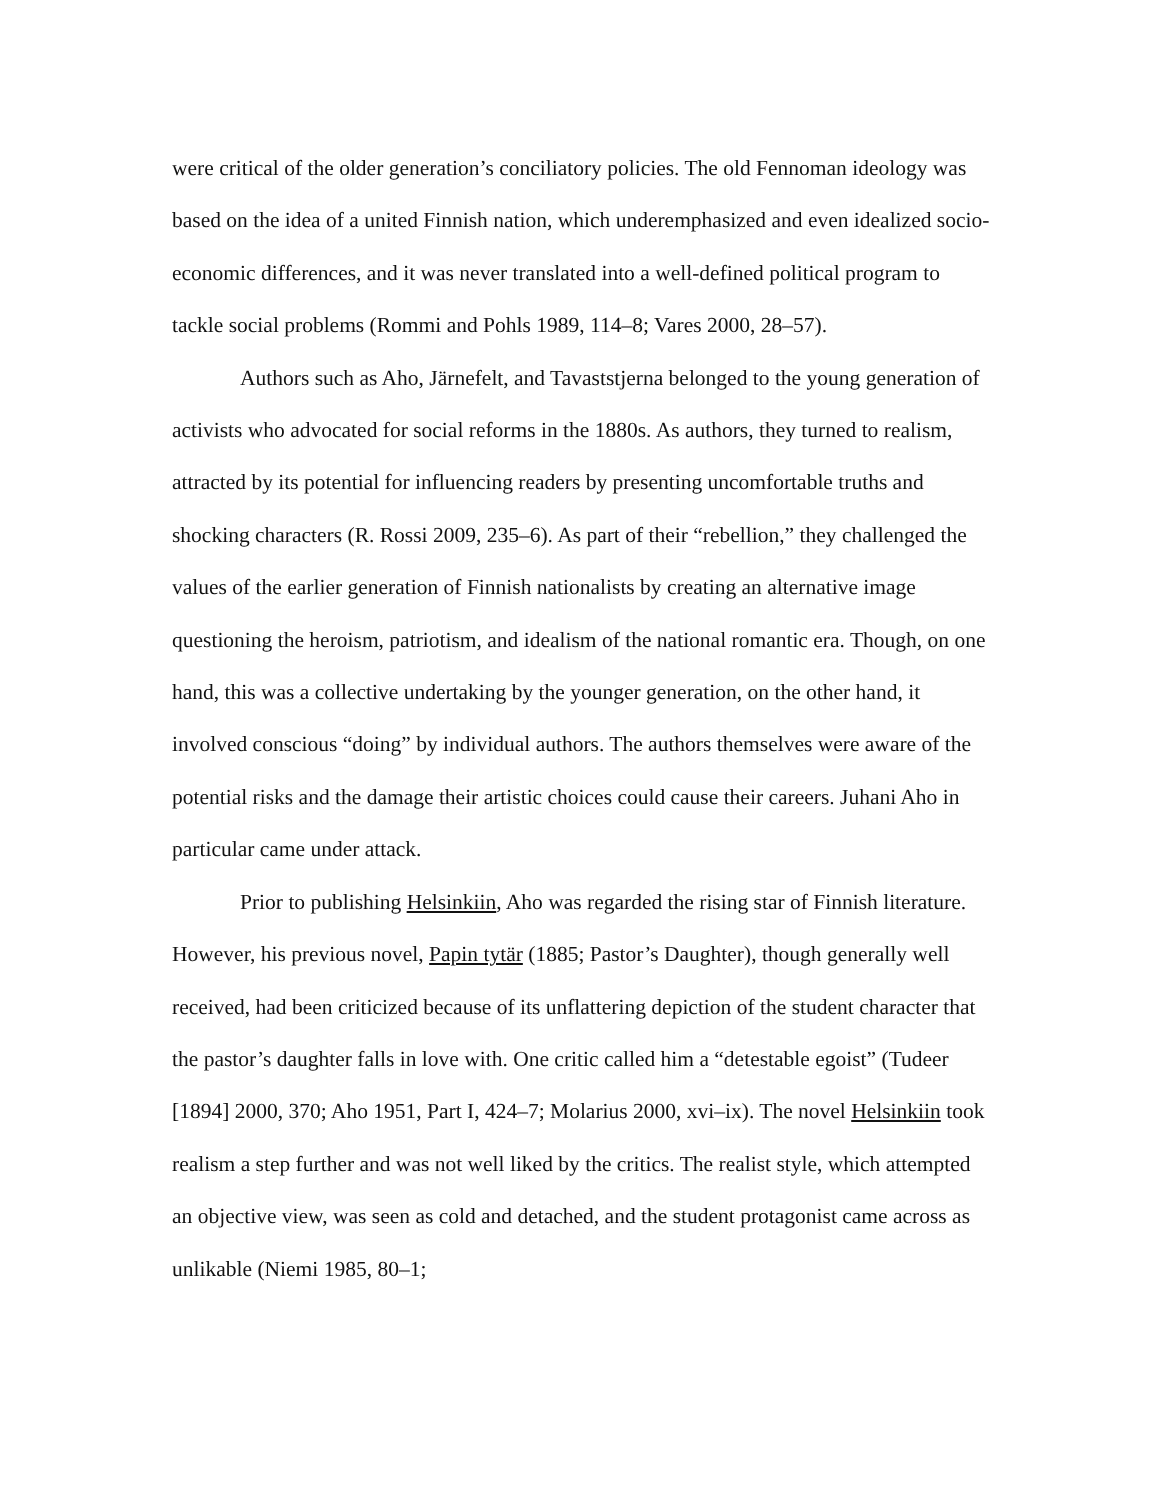were critical of the older generation’s conciliatory policies. The old Fennoman ideology was based on the idea of a united Finnish nation, which underemphasized and even idealized socio-economic differences, and it was never translated into a well-defined political program to tackle social problems (Rommi and Pohls 1989, 114–8; Vares 2000, 28–57).
Authors such as Aho, Järnefelt, and Tavaststjerna belonged to the young generation of activists who advocated for social reforms in the 1880s. As authors, they turned to realism, attracted by its potential for influencing readers by presenting uncomfortable truths and shocking characters (R. Rossi 2009, 235–6). As part of their “rebellion,” they challenged the values of the earlier generation of Finnish nationalists by creating an alternative image questioning the heroism, patriotism, and idealism of the national romantic era. Though, on one hand, this was a collective undertaking by the younger generation, on the other hand, it involved conscious “doing” by individual authors. The authors themselves were aware of the potential risks and the damage their artistic choices could cause their careers. Juhani Aho in particular came under attack.
Prior to publishing Helsinkiin, Aho was regarded the rising star of Finnish literature. However, his previous novel, Papin tytär (1885; Pastor’s Daughter), though generally well received, had been criticized because of its unflattering depiction of the student character that the pastor’s daughter falls in love with. One critic called him a “detestable egoist” (Tudeer [1894] 2000, 370; Aho 1951, Part I, 424–7; Molarius 2000, xvi–ix). The novel Helsinkiin took realism a step further and was not well liked by the critics. The realist style, which attempted an objective view, was seen as cold and detached, and the student protagonist came across as unlikable (Niemi 1985, 80–1;